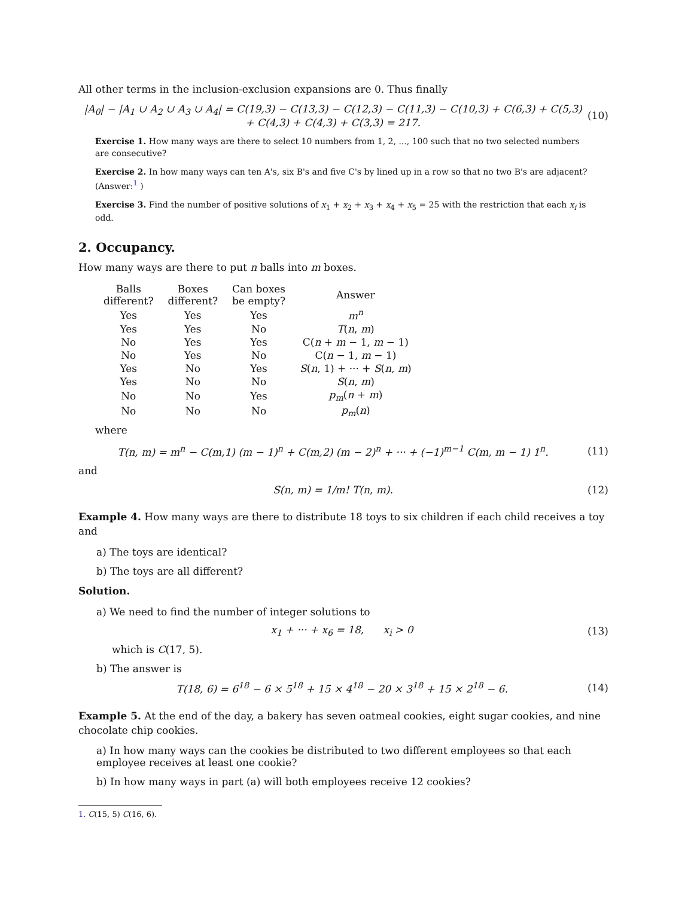All other terms in the inclusion-exclusion expansions are 0. Thus finally
|A<sub>0</sub>| − |A<sub>1</sub> ∪ A<sub>2</sub> ∪ A<sub>3</sub> ∪ A<sub>4</sub>| = C(19,3) − C(13,3) − C(12,3) − C(11,3) − C(10,3) + C(6,3) + C(5,3) + C(4,3) + C(4,3) + C(3,3) = 217. (10)
Exercise 1. How many ways are there to select 10 numbers from 1, 2, ..., 100 such that no two selected numbers are consecutive?
Exercise 2. In how many ways can ten A's, six B's and five C's by lined up in a row so that no two B's are adjacent? (Answer:<sup>1</sup> )
Exercise 3. Find the number of positive solutions of x<sub>1</sub> + x<sub>2</sub> + x<sub>3</sub> + x<sub>4</sub> + x<sub>5</sub> = 25 with the restriction that each x<sub>i</sub> is odd.
2. Occupancy.
How many ways are there to put n balls into m boxes.
| Balls different? | Boxes different? | Can boxes be empty? | Answer |
| --- | --- | --- | --- |
| Yes | Yes | Yes | m<sup>n</sup> |
| Yes | Yes | No | T ( n , m ) |
| No | Yes | Yes | C( n + m − 1, m − 1) |
| No | Yes | No | C( n − 1, m − 1) |
| Yes | No | Yes | S ( n , 1) + ··· + S ( n , m ) |
| Yes | No | No | S ( n , m ) |
| No | No | Yes | p<sub>m</sub> ( n + m ) |
| No | No | No | p<sub>m</sub> ( n ) |
where
T(n, m) = m<sup>n</sup> − C(m,1) (m − 1)<sup>n</sup> + C(m,2) (m − 2)<sup>n</sup> + ··· + (−1)<sup>m−1</sup> C(m, m − 1) 1<sup>n</sup>. (11)
and
S(n, m) = 1/m! T(n, m). (12)
Example 4. How many ways are there to distribute 18 toys to six children if each child receives a toy and
a) The toys are identical?
b) The toys are all different?
Solution.
a) We need to find the number of integer solutions to
x<sub>1</sub> + ··· + x<sub>6</sub> = 18, x<sub>i</sub> > 0 (13)
which is C(17, 5).
b) The answer is
T(18, 6) = 6<sup>18</sup> − 6 × 5<sup>18</sup> + 15 × 4<sup>18</sup> − 20 × 3<sup>18</sup> + 15 × 2<sup>18</sup> − 6. (14)
Example 5. At the end of the day, a bakery has seven oatmeal cookies, eight sugar cookies, and nine chocolate chip cookies.
a) In how many ways can the cookies be distributed to two different employees so that each employee receives at least one cookie?
b) In how many ways in part (a) will both employees receive 12 cookies?
1. C(15, 5) C(16, 6).